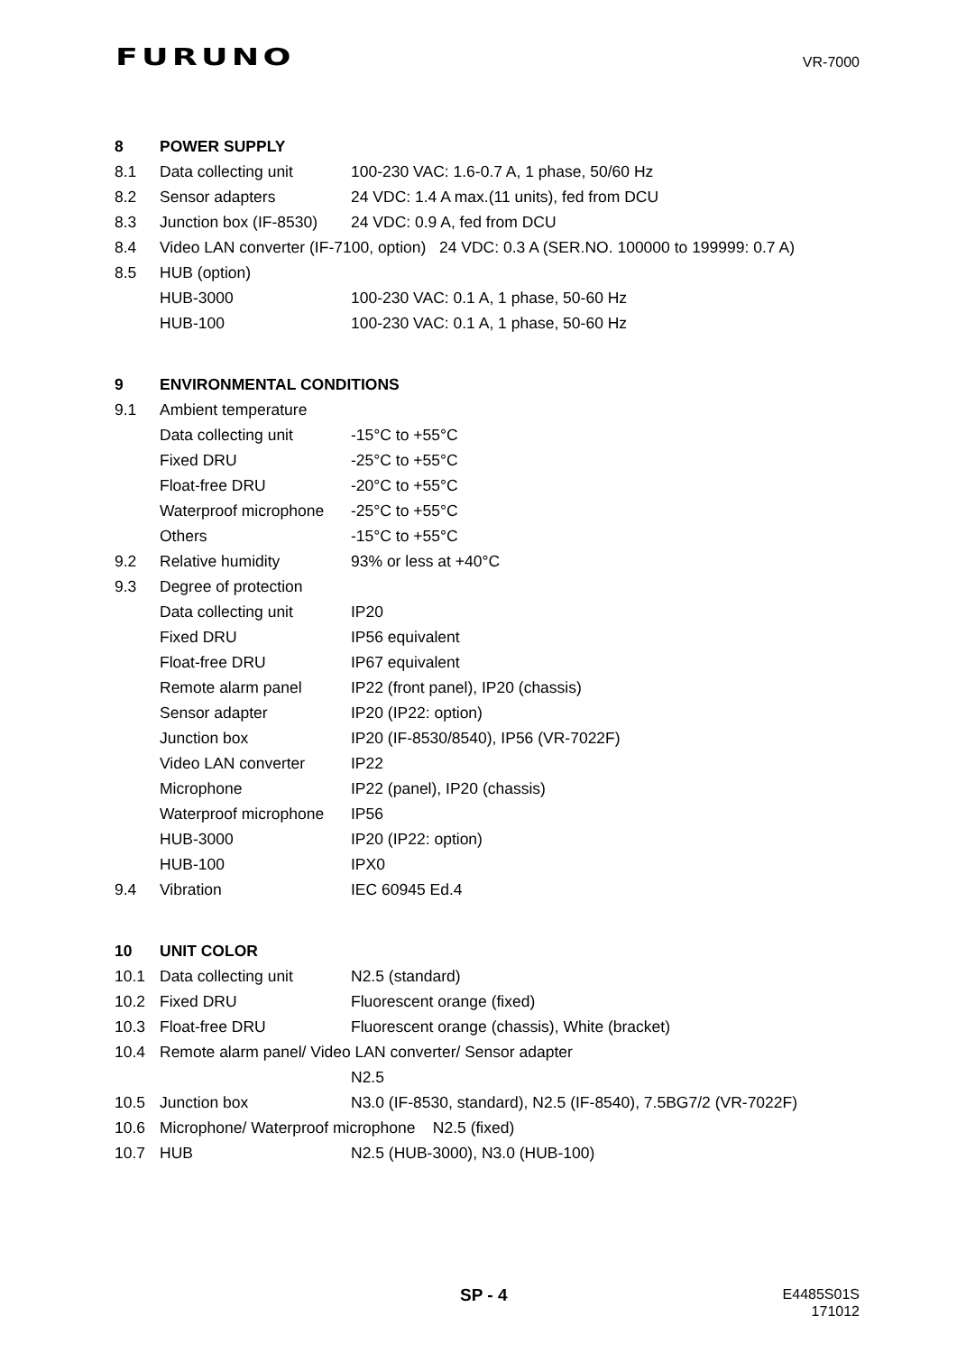FURUNO
VR-7000
8 POWER SUPPLY
8.1 Data collecting unit 100-230 VAC: 1.6-0.7 A, 1 phase, 50/60 Hz
8.2 Sensor adapters 24 VDC: 1.4 A max.(11 units), fed from DCU
8.3 Junction box (IF-8530) 24 VDC: 0.9 A, fed from DCU
8.4 Video LAN converter (IF-7100, option) 24 VDC: 0.3 A (SER.NO. 100000 to 199999: 0.7 A)
8.5 HUB (option)
HUB-3000 100-230 VAC: 0.1 A, 1 phase, 50-60 Hz
HUB-100 100-230 VAC: 0.1 A, 1 phase, 50-60 Hz
9 ENVIRONMENTAL CONDITIONS
9.1 Ambient temperature
Data collecting unit -15°C to +55°C
Fixed DRU -25°C to +55°C
Float-free DRU -20°C to +55°C
Waterproof microphone -25°C to +55°C
Others -15°C to +55°C
9.2 Relative humidity 93% or less at +40°C
9.3 Degree of protection
Data collecting unit IP20
Fixed DRU IP56 equivalent
Float-free DRU IP67 equivalent
Remote alarm panel IP22 (front panel), IP20 (chassis)
Sensor adapter IP20 (IP22: option)
Junction box IP20 (IF-8530/8540), IP56 (VR-7022F)
Video LAN converter IP22
Microphone IP22 (panel), IP20 (chassis)
Waterproof microphone IP56
HUB-3000 IP20 (IP22: option)
HUB-100 IPX0
9.4 Vibration IEC 60945 Ed.4
10 UNIT COLOR
10.1 Data collecting unit N2.5 (standard)
10.2 Fixed DRU Fluorescent orange (fixed)
10.3 Float-free DRU Fluorescent orange (chassis), White (bracket)
10.4 Remote alarm panel/ Video LAN converter/ Sensor adapter
N2.5
10.5 Junction box N3.0 (IF-8530, standard), N2.5 (IF-8540), 7.5BG7/2 (VR-7022F)
10.6 Microphone/ Waterproof microphone N2.5 (fixed)
10.7 HUB N2.5 (HUB-3000), N3.0 (HUB-100)
SP - 4
E4485S01S
171012